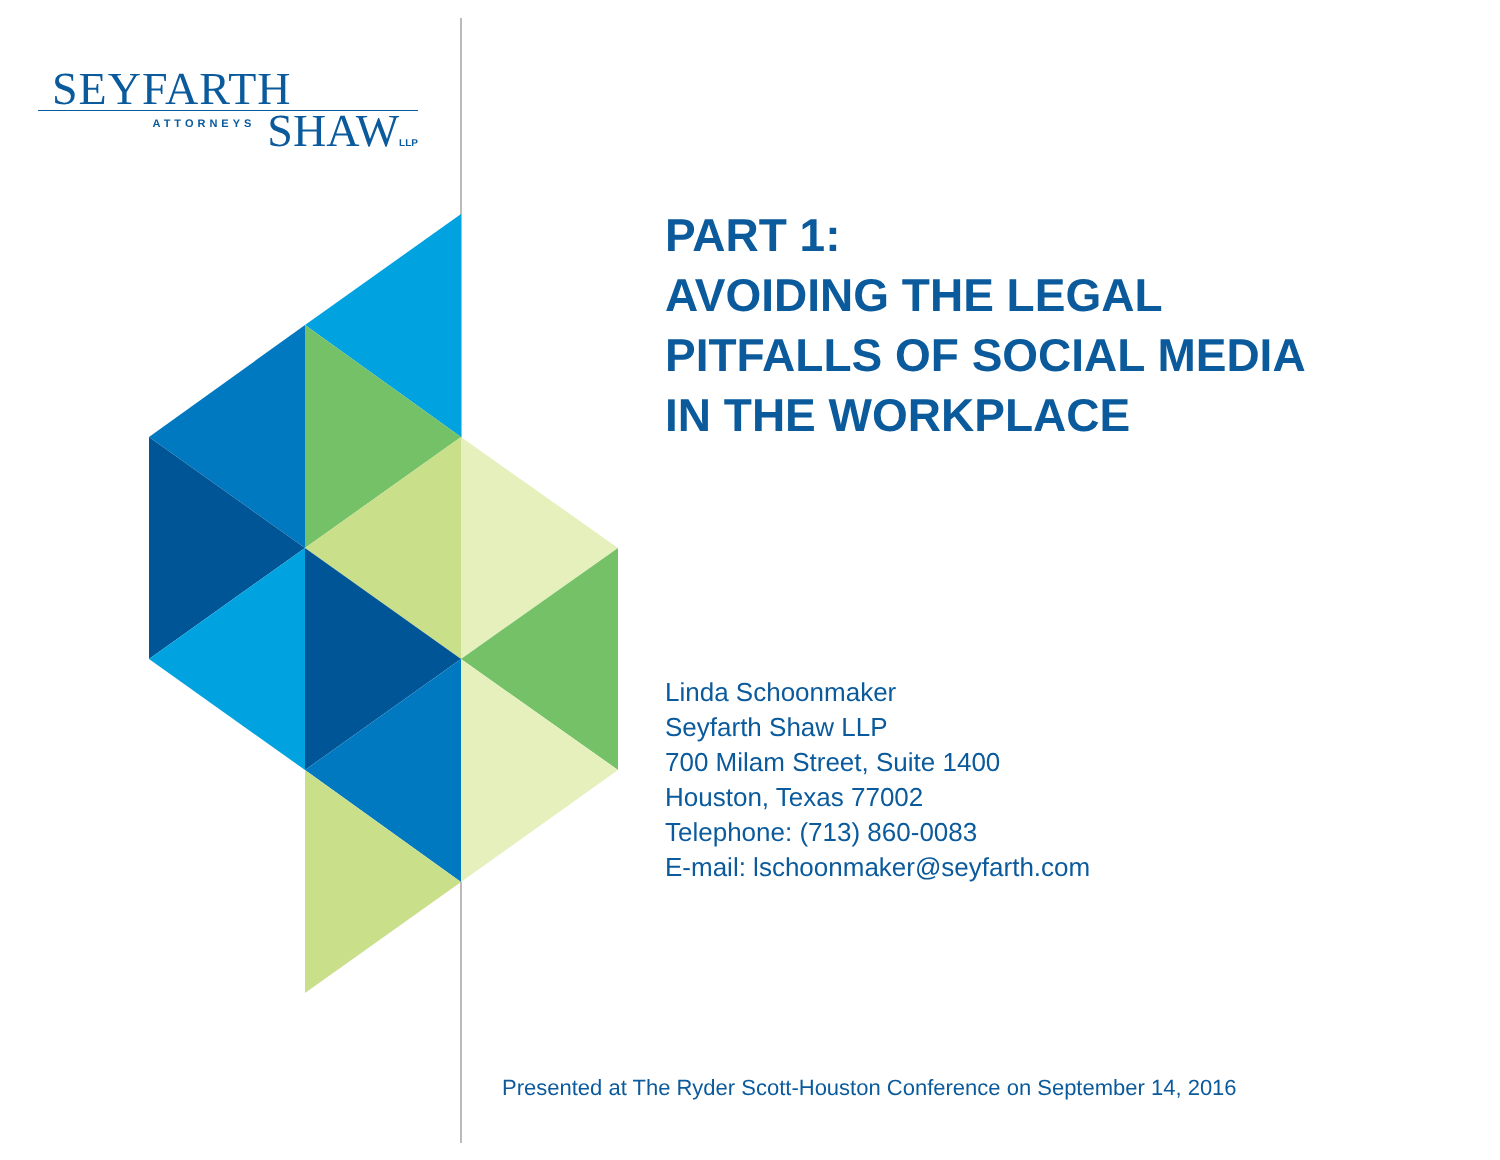SEYFARTH
ATTORNEYS SHAW LLP
PART 1:
AVOIDING THE LEGAL
PITFALLS OF SOCIAL MEDIA
IN THE WORKPLACE
Linda Schoonmaker
Seyfarth Shaw LLP
700 Milam Street, Suite 1400
Houston, Texas 77002
Telephone: (713) 860-0083
E-mail: lschoonmaker@seyfarth.com
Presented at The Ryder Scott-Houston Conference on September 14, 2016